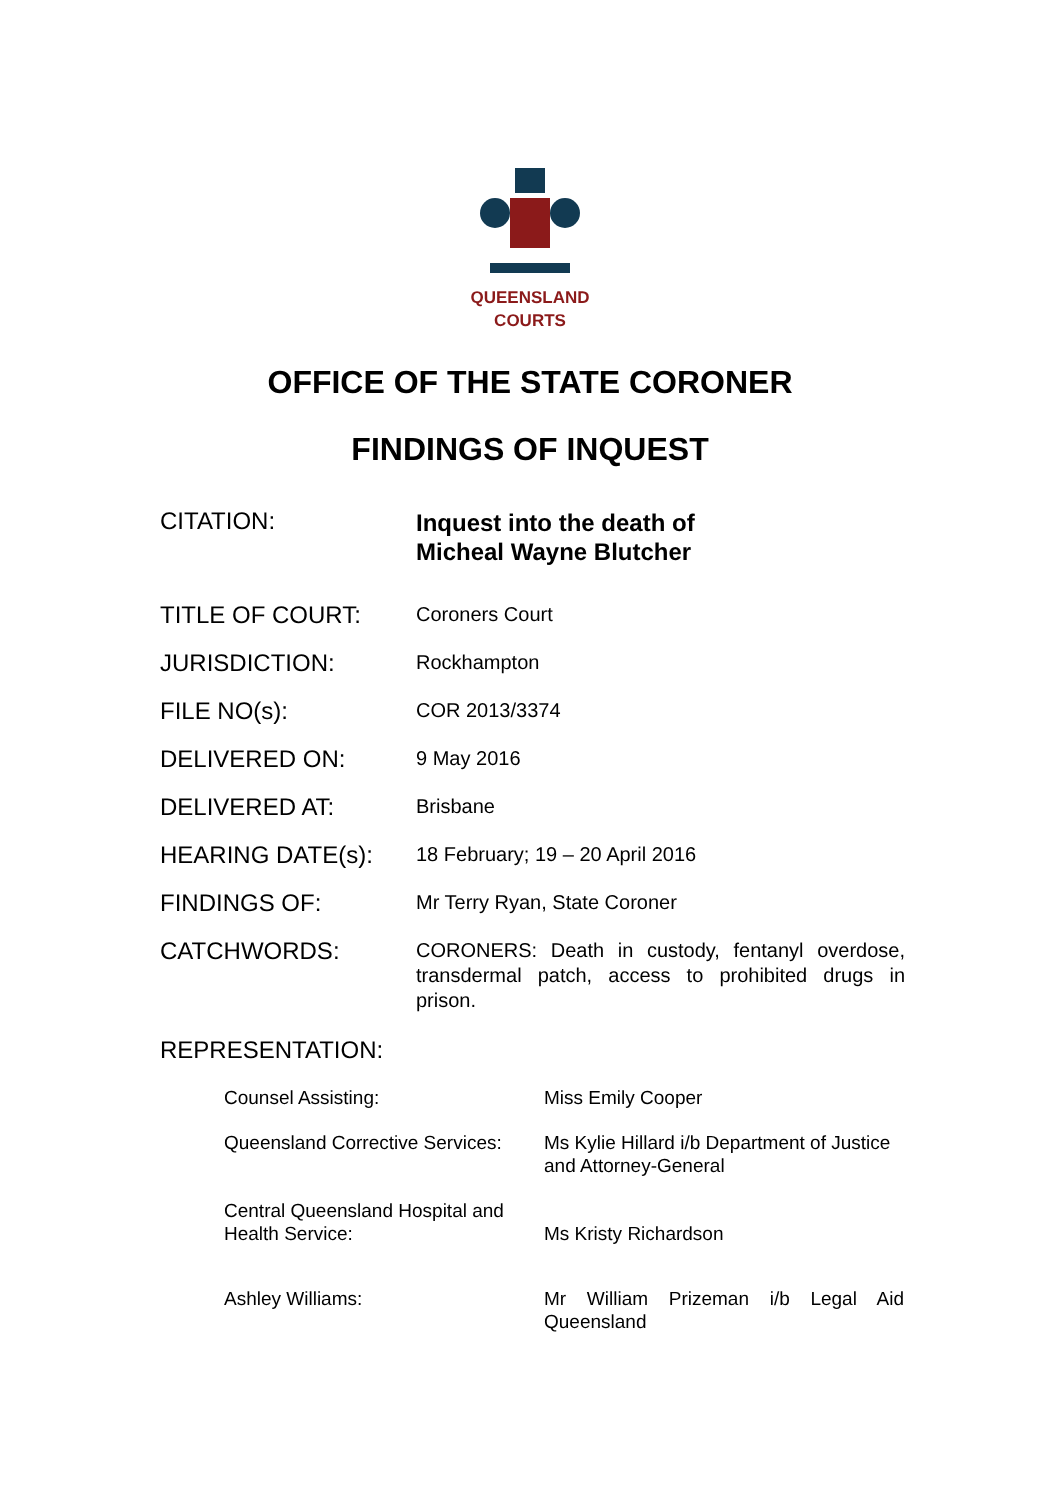QUEENSLAND
COURTS
OFFICE OF THE STATE CORONER
FINDINGS OF INQUEST
| CITATION: | Inquest into the death of Micheal Wayne Blutcher |
| TITLE OF COURT: | Coroners Court |
| JURISDICTION: | Rockhampton |
| FILE NO(s): | COR 2013/3374 |
| DELIVERED ON: | 9 May 2016 |
| DELIVERED AT: | Brisbane |
| HEARING DATE(s): | 18 February; 19 – 20 April 2016 |
| FINDINGS OF: | Mr Terry Ryan, State Coroner |
| CATCHWORDS: | CORONERS: Death in custody, fentanyl overdose, transdermal patch, access to prohibited drugs in prison. |
REPRESENTATION:
| Counsel Assisting: | Miss Emily Cooper |
| Queensland Corrective Services: | Ms Kylie Hillard i/b Department of Justice and Attorney-General |
| Central Queensland Hospital and Health Service: | Ms Kristy Richardson |
| Ashley Williams: | Mr William Prizeman i/b Legal Aid Queensland |